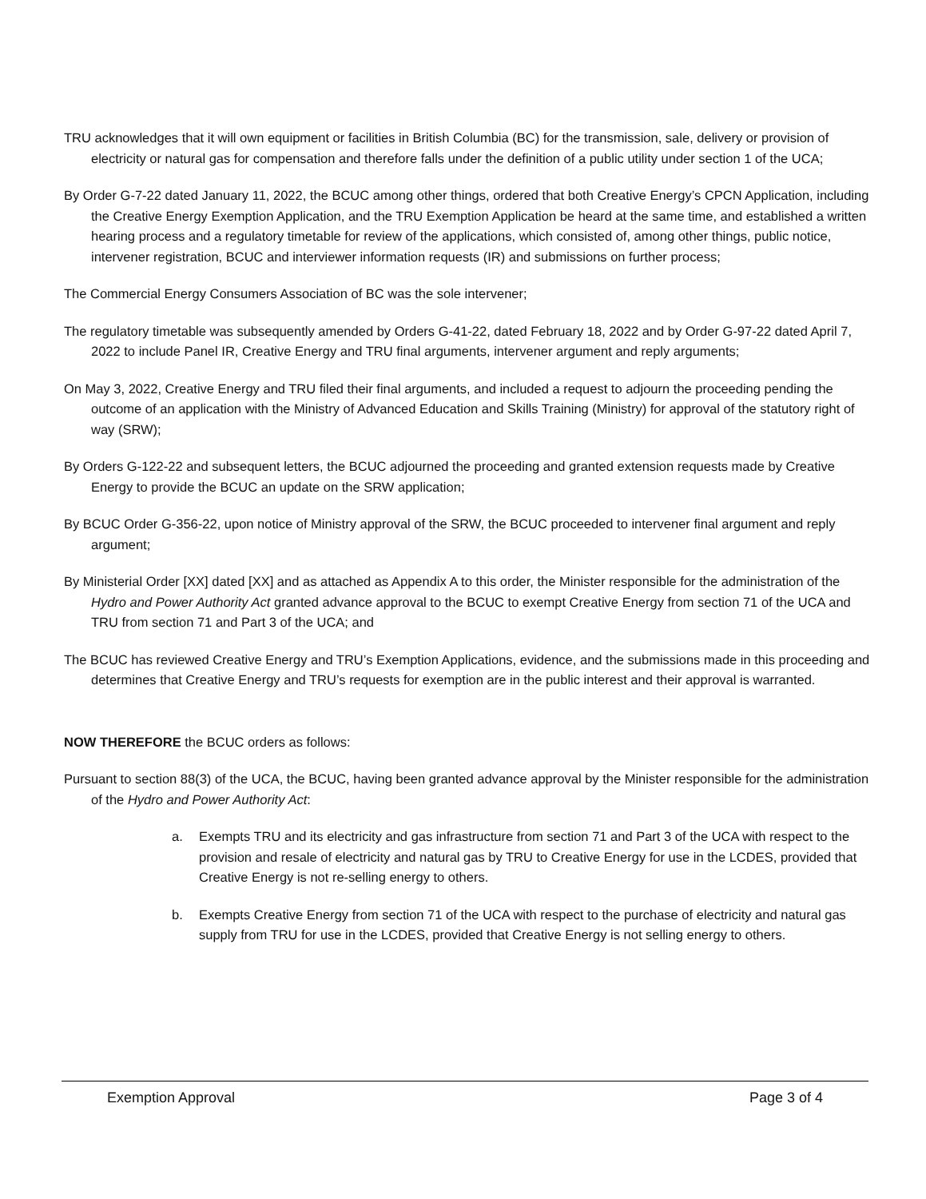TRU acknowledges that it will own equipment or facilities in British Columbia (BC) for the transmission, sale, delivery or provision of electricity or natural gas for compensation and therefore falls under the definition of a public utility under section 1 of the UCA;
By Order G-7-22 dated January 11, 2022, the BCUC among other things, ordered that both Creative Energy’s CPCN Application, including the Creative Energy Exemption Application, and the TRU Exemption Application be heard at the same time, and established a written hearing process and a regulatory timetable for review of the applications, which consisted of, among other things, public notice, intervener registration, BCUC and interviewer information requests (IR) and submissions on further process;
The Commercial Energy Consumers Association of BC was the sole intervener;
The regulatory timetable was subsequently amended by Orders G-41-22, dated February 18, 2022 and by Order G-97-22 dated April 7, 2022 to include Panel IR, Creative Energy and TRU final arguments, intervener argument and reply arguments;
On May 3, 2022, Creative Energy and TRU filed their final arguments, and included a request to adjourn the proceeding pending the outcome of an application with the Ministry of Advanced Education and Skills Training (Ministry) for approval of the statutory right of way (SRW);
By Orders G-122-22 and subsequent letters, the BCUC adjourned the proceeding and granted extension requests made by Creative Energy to provide the BCUC an update on the SRW application;
By BCUC Order G-356-22, upon notice of Ministry approval of the SRW, the BCUC proceeded to intervener final argument and reply argument;
By Ministerial Order [XX] dated [XX] and as attached as Appendix A to this order, the Minister responsible for the administration of the Hydro and Power Authority Act granted advance approval to the BCUC to exempt Creative Energy from section 71 of the UCA and TRU from section 71 and Part 3 of the UCA; and
The BCUC has reviewed Creative Energy and TRU’s Exemption Applications, evidence, and the submissions made in this proceeding and determines that Creative Energy and TRU’s requests for exemption are in the public interest and their approval is warranted.
NOW THEREFORE the BCUC orders as follows:
Pursuant to section 88(3) of the UCA, the BCUC, having been granted advance approval by the Minister responsible for the administration of the Hydro and Power Authority Act:
a. Exempts TRU and its electricity and gas infrastructure from section 71 and Part 3 of the UCA with respect to the provision and resale of electricity and natural gas by TRU to Creative Energy for use in the LCDES, provided that Creative Energy is not re-selling energy to others.
b. Exempts Creative Energy from section 71 of the UCA with respect to the purchase of electricity and natural gas supply from TRU for use in the LCDES, provided that Creative Energy is not selling energy to others.
Exemption Approval Page 3 of 4